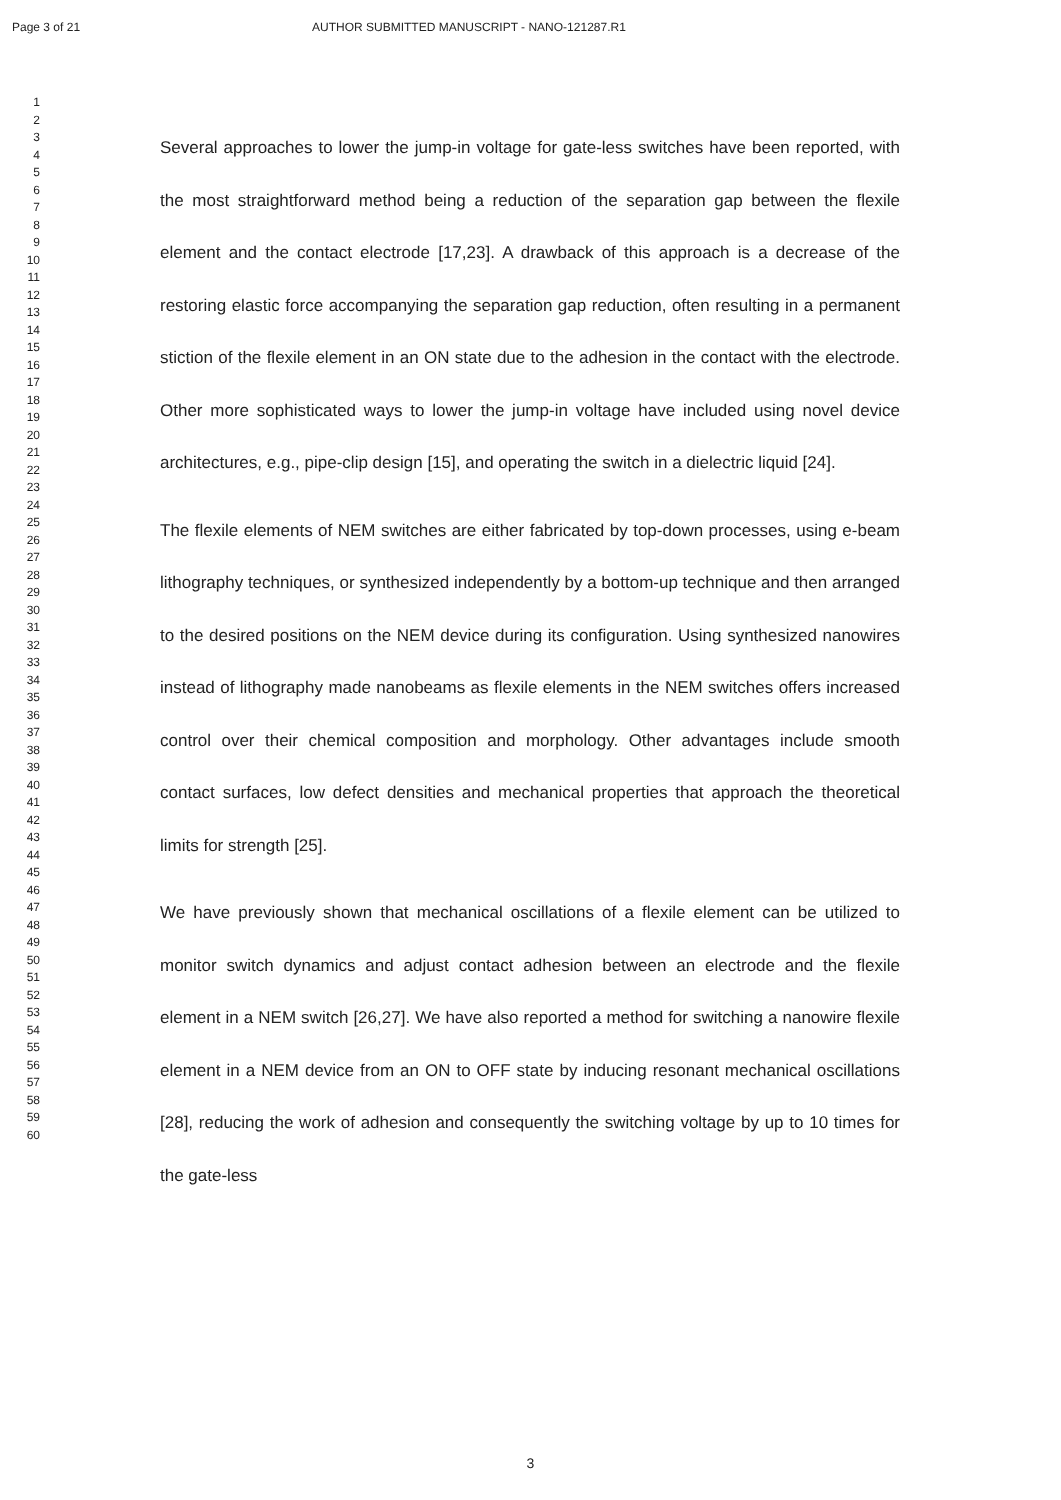Page 3 of 21 AUTHOR SUBMITTED MANUSCRIPT - NANO-121287.R1
1
2
3
4
5
6
7
8
9
10
11
12
13
14
15
16
17
18
19
20
21
22
23
24
25
26
27
28
29
30
31
32
33
34
35
36
37
38
39
40
41
42
43
44
45
46
47
48
49
50
51
52
53
54
55
56
57
58
59
60
Several approaches to lower the jump-in voltage for gate-less switches have been reported, with the most straightforward method being a reduction of the separation gap between the flexile element and the contact electrode [17,23]. A drawback of this approach is a decrease of the restoring elastic force accompanying the separation gap reduction, often resulting in a permanent stiction of the flexile element in an ON state due to the adhesion in the contact with the electrode. Other more sophisticated ways to lower the jump-in voltage have included using novel device architectures, e.g., pipe-clip design [15], and operating the switch in a dielectric liquid [24].
The flexile elements of NEM switches are either fabricated by top-down processes, using e-beam lithography techniques, or synthesized independently by a bottom-up technique and then arranged to the desired positions on the NEM device during its configuration. Using synthesized nanowires instead of lithography made nanobeams as flexile elements in the NEM switches offers increased control over their chemical composition and morphology. Other advantages include smooth contact surfaces, low defect densities and mechanical properties that approach the theoretical limits for strength [25].
We have previously shown that mechanical oscillations of a flexile element can be utilized to monitor switch dynamics and adjust contact adhesion between an electrode and the flexile element in a NEM switch [26,27]. We have also reported a method for switching a nanowire flexile element in a NEM device from an ON to OFF state by inducing resonant mechanical oscillations [28], reducing the work of adhesion and consequently the switching voltage by up to 10 times for the gate-less
3